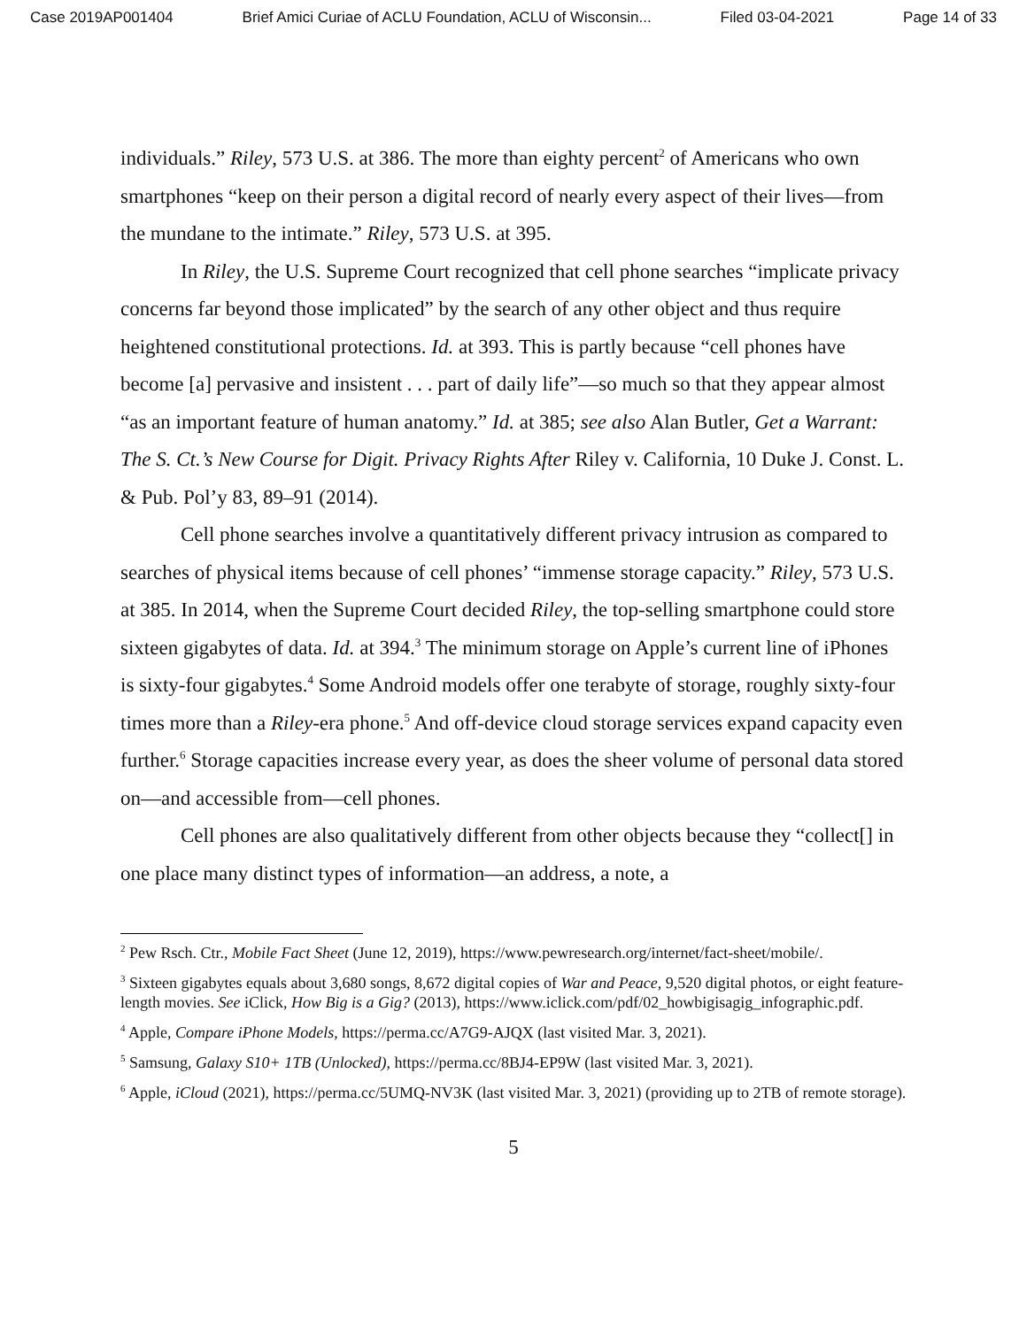Case 2019AP001404 Brief Amici Curiae of ACLU Foundation, ACLU of Wisconsin... Filed 03-04-2021 Page 14 of 33
individuals.” Riley, 573 U.S. at 386. The more than eighty percent<sup>2</sup> of Americans who own smartphones “keep on their person a digital record of nearly every aspect of their lives—from the mundane to the intimate.” Riley, 573 U.S. at 395.
In Riley, the U.S. Supreme Court recognized that cell phone searches “implicate privacy concerns far beyond those implicated” by the search of any other object and thus require heightened constitutional protections. Id. at 393. This is partly because “cell phones have become [a] pervasive and insistent . . . part of daily life”—so much so that they appear almost “as an important feature of human anatomy.” Id. at 385; see also Alan Butler, Get a Warrant: The S. Ct.’s New Course for Digit. Privacy Rights After Riley v. California, 10 Duke J. Const. L. & Pub. Pol’y 83, 89–91 (2014).
Cell phone searches involve a quantitatively different privacy intrusion as compared to searches of physical items because of cell phones’ “immense storage capacity.” Riley, 573 U.S. at 385. In 2014, when the Supreme Court decided Riley, the top-selling smartphone could store sixteen gigabytes of data. Id. at 394.<sup>3</sup> The minimum storage on Apple’s current line of iPhones is sixty-four gigabytes.<sup>4</sup> Some Android models offer one terabyte of storage, roughly sixty-four times more than a Riley-era phone.<sup>5</sup> And off-device cloud storage services expand capacity even further.<sup>6</sup> Storage capacities increase every year, as does the sheer volume of personal data stored on—and accessible from—cell phones.
Cell phones are also qualitatively different from other objects because they “collect[] in one place many distinct types of information—an address, a note, a
<sup>2</sup> Pew Rsch. Ctr., Mobile Fact Sheet (June 12, 2019), https://www.pewresearch.org/internet/fact-sheet/mobile/.
<sup>3</sup> Sixteen gigabytes equals about 3,680 songs, 8,672 digital copies of War and Peace, 9,520 digital photos, or eight feature-length movies. See iClick, How Big is a Gig? (2013), https://www.iclick.com/pdf/02_howbigisagig_infographic.pdf.
<sup>4</sup> Apple, Compare iPhone Models, https://perma.cc/A7G9-AJQX (last visited Mar. 3, 2021).
<sup>5</sup> Samsung, Galaxy S10+ 1TB (Unlocked), https://perma.cc/8BJ4-EP9W (last visited Mar. 3, 2021).
<sup>6</sup> Apple, iCloud (2021), https://perma.cc/5UMQ-NV3K (last visited Mar. 3, 2021) (providing up to 2TB of remote storage).
5